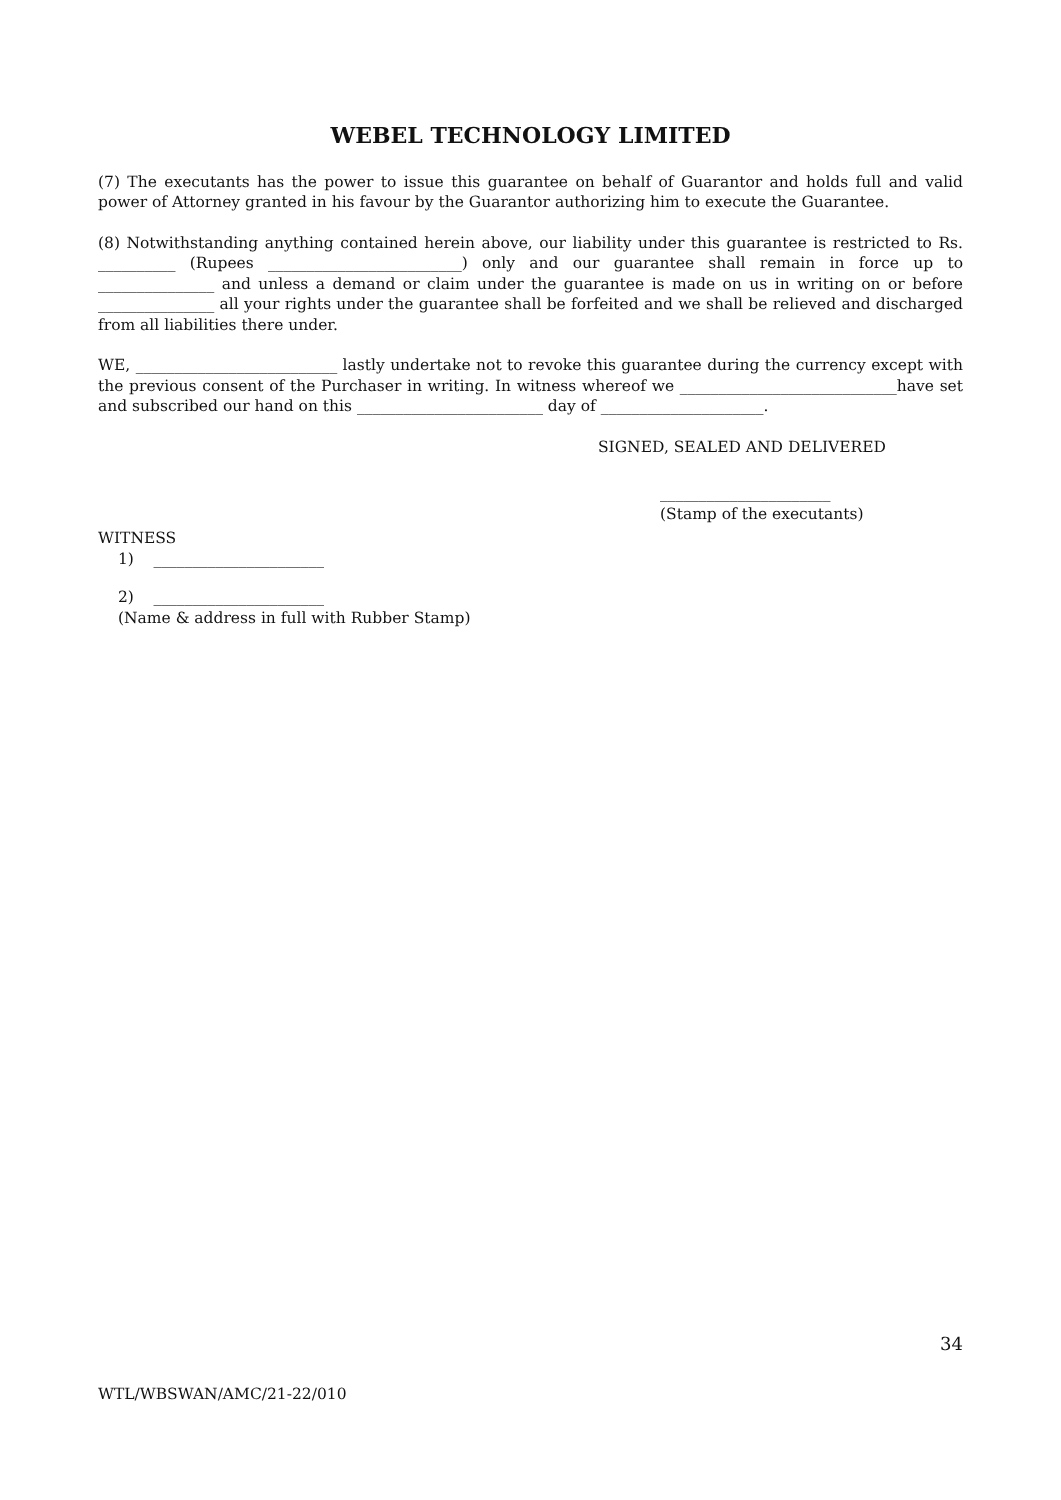WEBEL TECHNOLOGY LIMITED
(7) The executants has the power to issue this guarantee on behalf of Guarantor and holds full and valid power of Attorney granted in his favour by the Guarantor authorizing him to execute the Guarantee.
(8) Notwithstanding anything contained herein above, our liability under this guarantee is restricted to Rs. __________ (Rupees _________________________) only and our guarantee shall remain in force up to _______________ and unless a demand or claim under the guarantee is made on us in writing on or before _______________ all your rights under the guarantee shall be forfeited and we shall be relieved and discharged from all liabilities there under.
WE, __________________________ lastly undertake not to revoke this guarantee during the currency except with the previous consent of the Purchaser in writing. In witness whereof we ____________________________have set and subscribed our hand on this ________________________ day of _____________________.
SIGNED, SEALED AND DELIVERED
______________________
(Stamp of the executants)
WITNESS
1) ______________________
2) ______________________
(Name & address in full with Rubber Stamp)
34
WTL/WBSWAN/AMC/21-22/010